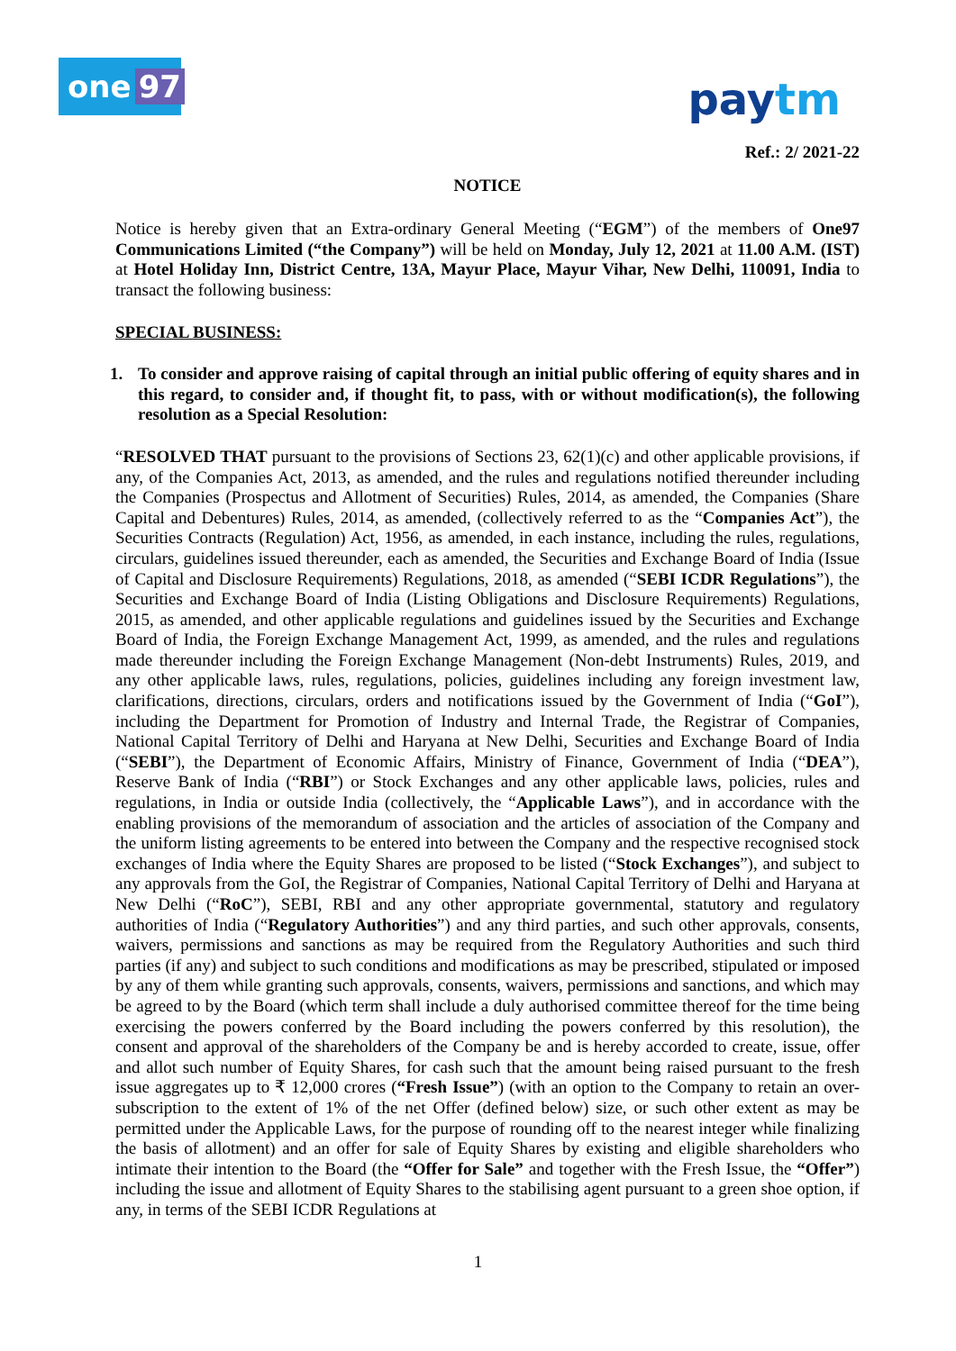one 97
paytm
Ref.: 2/ 2021-22
NOTICE
Notice is hereby given that an Extra-ordinary General Meeting (“EGM”) of the members of One97 Communications Limited (“the Company”) will be held on Monday, July 12, 2021 at 11.00 A.M. (IST) at Hotel Holiday Inn, District Centre, 13A, Mayur Place, Mayur Vihar, New Delhi, 110091, India to transact the following business:
SPECIAL BUSINESS:
1. To consider and approve raising of capital through an initial public offering of equity shares and in this regard, to consider and, if thought fit, to pass, with or without modification(s), the following resolution as a Special Resolution:
“RESOLVED THAT pursuant to the provisions of Sections 23, 62(1)(c) and other applicable provisions, if any, of the Companies Act, 2013, as amended, and the rules and regulations notified thereunder including the Companies (Prospectus and Allotment of Securities) Rules, 2014, as amended, the Companies (Share Capital and Debentures) Rules, 2014, as amended, (collectively referred to as the “Companies Act”), the Securities Contracts (Regulation) Act, 1956, as amended, in each instance, including the rules, regulations, circulars, guidelines issued thereunder, each as amended, the Securities and Exchange Board of India (Issue of Capital and Disclosure Requirements) Regulations, 2018, as amended (“SEBI ICDR Regulations”), the Securities and Exchange Board of India (Listing Obligations and Disclosure Requirements) Regulations, 2015, as amended, and other applicable regulations and guidelines issued by the Securities and Exchange Board of India, the Foreign Exchange Management Act, 1999, as amended, and the rules and regulations made thereunder including the Foreign Exchange Management (Non-debt Instruments) Rules, 2019, and any other applicable laws, rules, regulations, policies, guidelines including any foreign investment law, clarifications, directions, circulars, orders and notifications issued by the Government of India (“GoI”), including the Department for Promotion of Industry and Internal Trade, the Registrar of Companies, National Capital Territory of Delhi and Haryana at New Delhi, Securities and Exchange Board of India (“SEBI”), the Department of Economic Affairs, Ministry of Finance, Government of India (“DEA”), Reserve Bank of India (“RBI”) or Stock Exchanges and any other applicable laws, policies, rules and regulations, in India or outside India (collectively, the “Applicable Laws”), and in accordance with the enabling provisions of the memorandum of association and the articles of association of the Company and the uniform listing agreements to be entered into between the Company and the respective recognised stock exchanges of India where the Equity Shares are proposed to be listed (“Stock Exchanges”), and subject to any approvals from the GoI, the Registrar of Companies, National Capital Territory of Delhi and Haryana at New Delhi (“RoC”), SEBI, RBI and any other appropriate governmental, statutory and regulatory authorities of India (“Regulatory Authorities”) and any third parties, and such other approvals, consents, waivers, permissions and sanctions as may be required from the Regulatory Authorities and such third parties (if any) and subject to such conditions and modifications as may be prescribed, stipulated or imposed by any of them while granting such approvals, consents, waivers, permissions and sanctions, and which may be agreed to by the Board (which term shall include a duly authorised committee thereof for the time being exercising the powers conferred by the Board including the powers conferred by this resolution), the consent and approval of the shareholders of the Company be and is hereby accorded to create, issue, offer and allot such number of Equity Shares, for cash such that the amount being raised pursuant to the fresh issue aggregates up to ₹ 12,000 crores (“Fresh Issue”) (with an option to the Company to retain an over-subscription to the extent of 1% of the net Offer (defined below) size, or such other extent as may be permitted under the Applicable Laws, for the purpose of rounding off to the nearest integer while finalizing the basis of allotment) and an offer for sale of Equity Shares by existing and eligible shareholders who intimate their intention to the Board (the “Offer for Sale” and together with the Fresh Issue, the “Offer”) including the issue and allotment of Equity Shares to the stabilising agent pursuant to a green shoe option, if any, in terms of the SEBI ICDR Regulations at
1